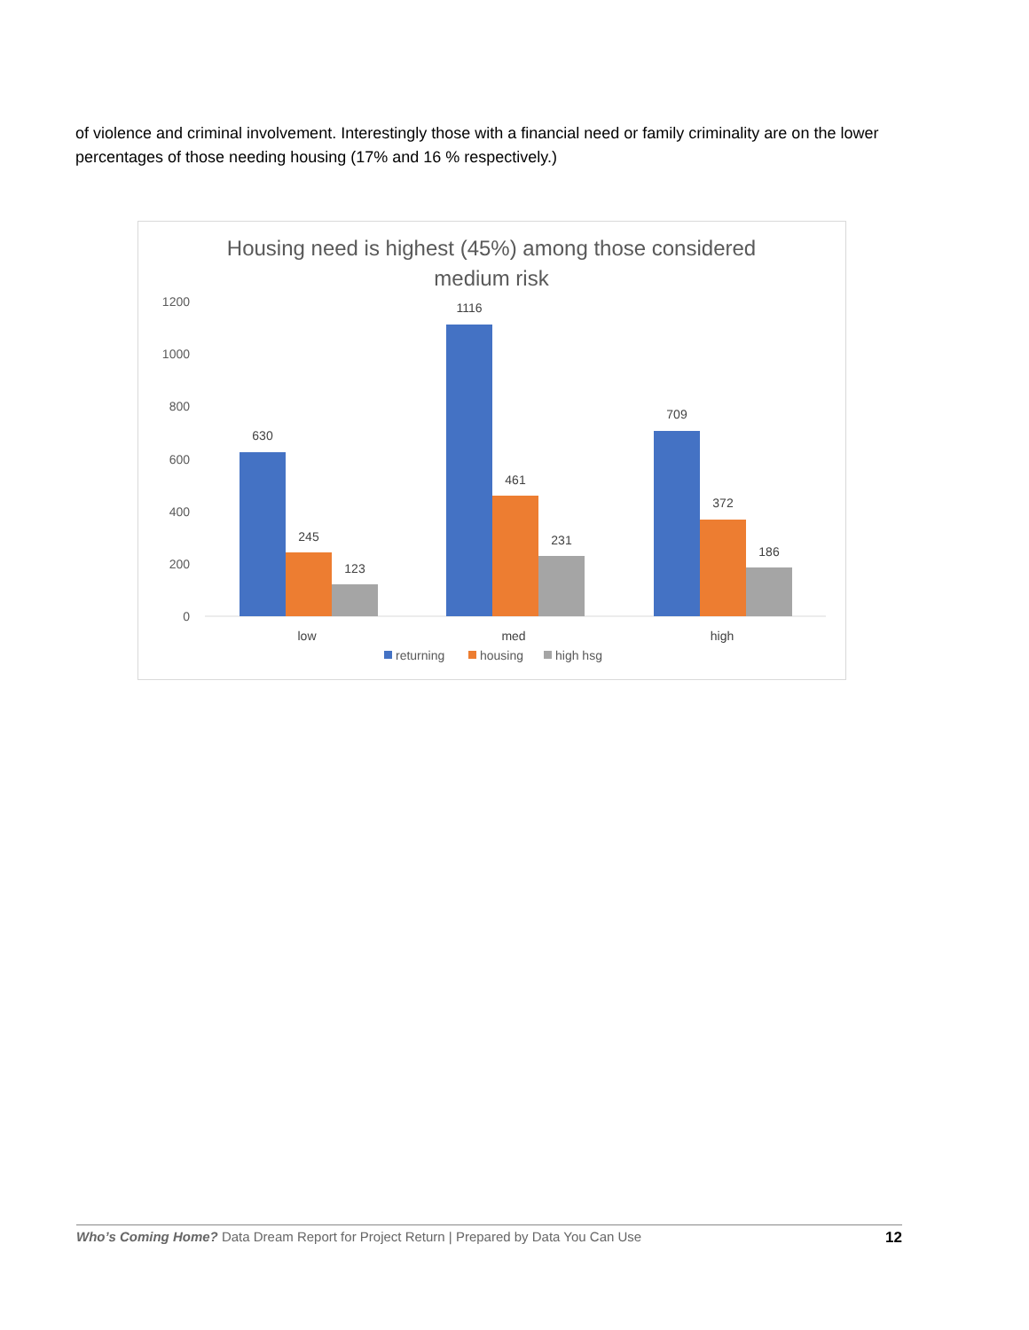of violence and criminal involvement. Interestingly those with a financial need or family criminality are on the lower percentages of those needing housing (17% and 16 % respectively.)
Housing need is highest (45%) among those considered
medium risk
1200
1000
800
600
400
200
0
630
245
123
1116
461
231
709
372
186
low
med
high
returning
housing
high hsg
Who’s Coming Home? Data Dream Report for Project Return | Prepared by Data You Can Use 12